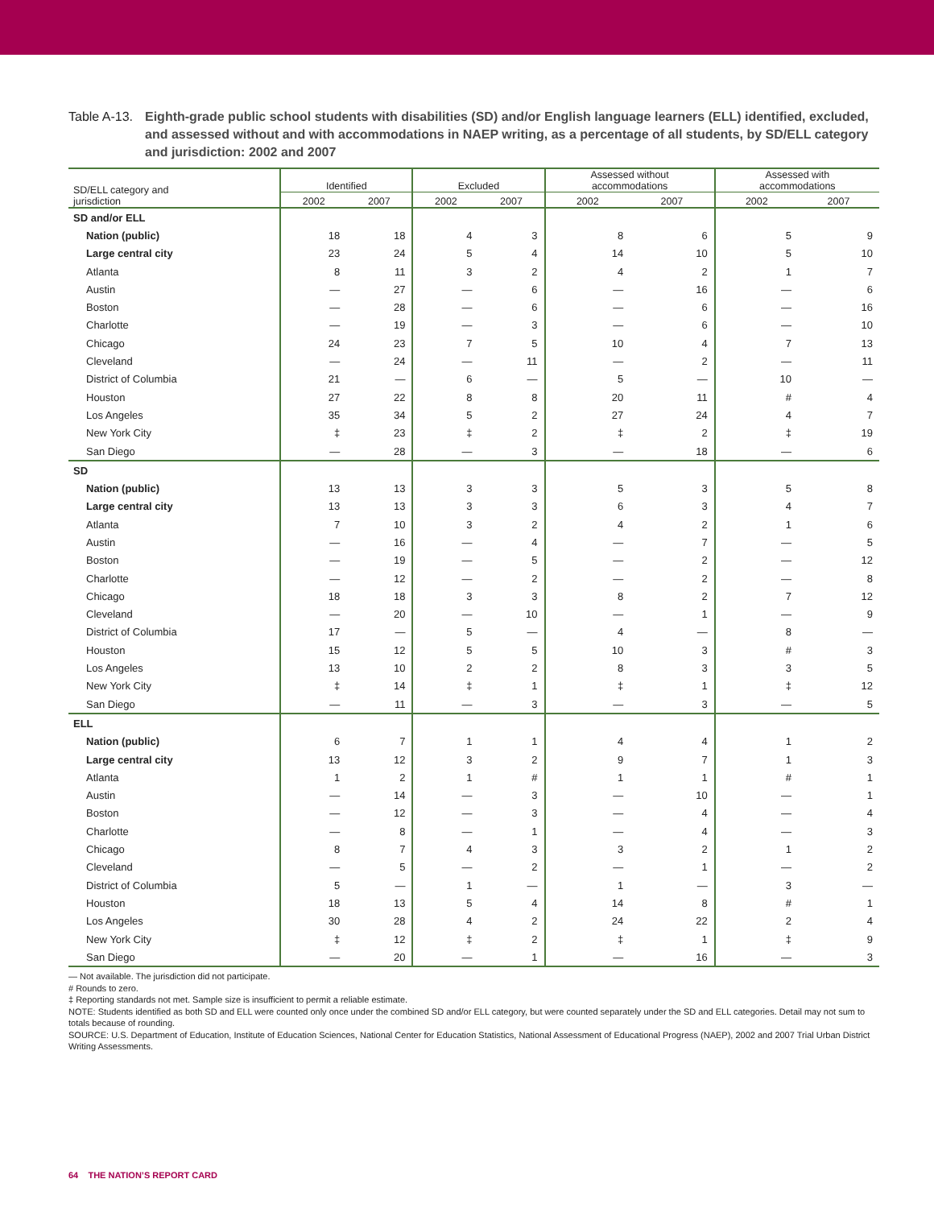Table A-13.
Eighth-grade public school students with disabilities (SD) and/or English language learners (ELL) identified, excluded, and assessed without and with accommodations in NAEP writing, as a percentage of all students, by SD/ELL category and jurisdiction: 2002 and 2007
| SD/ELL category and jurisdiction | Identified | | Excluded | | Assessed without accommodations | | Assessed with accommodations | |
| --- | --- | --- | --- | --- | --- | --- | --- | --- |
| | 2002 | 2007 | 2002 | 2007 | 2002 | 2007 | 2002 | 2007 |
| SD and/or ELL | | | | | | | | |
| Nation (public) | 18 | 18 | 4 | 3 | 8 | 6 | 5 | 9 |
| Large central city | 23 | 24 | 5 | 4 | 14 | 10 | 5 | 10 |
| Atlanta | 8 | 11 | 3 | 2 | 4 | 2 | 1 | 7 |
| Austin | — | 27 | — | 6 | — | 16 | — | 6 |
| Boston | — | 28 | — | 6 | — | 6 | — | 16 |
| Charlotte | — | 19 | — | 3 | — | 6 | — | 10 |
| Chicago | 24 | 23 | 7 | 5 | 10 | 4 | 7 | 13 |
| Cleveland | — | 24 | — | 11 | — | 2 | — | 11 |
| District of Columbia | 21 | — | 6 | — | 5 | — | 10 | — |
| Houston | 27 | 22 | 8 | 8 | 20 | 11 | # | 4 |
| Los Angeles | 35 | 34 | 5 | 2 | 27 | 24 | 4 | 7 |
| New York City | ‡ | 23 | ‡ | 2 | ‡ | 2 | ‡ | 19 |
| San Diego | — | 28 | — | 3 | — | 18 | — | 6 |
| SD | | | | | | | | |
| Nation (public) | 13 | 13 | 3 | 3 | 5 | 3 | 5 | 8 |
| Large central city | 13 | 13 | 3 | 3 | 6 | 3 | 4 | 7 |
| Atlanta | 7 | 10 | 3 | 2 | 4 | 2 | 1 | 6 |
| Austin | — | 16 | — | 4 | — | 7 | — | 5 |
| Boston | — | 19 | — | 5 | — | 2 | — | 12 |
| Charlotte | — | 12 | — | 2 | — | 2 | — | 8 |
| Chicago | 18 | 18 | 3 | 3 | 8 | 2 | 7 | 12 |
| Cleveland | — | 20 | — | 10 | — | 1 | — | 9 |
| District of Columbia | 17 | — | 5 | — | 4 | — | 8 | — |
| Houston | 15 | 12 | 5 | 5 | 10 | 3 | # | 3 |
| Los Angeles | 13 | 10 | 2 | 2 | 8 | 3 | 3 | 5 |
| New York City | ‡ | 14 | ‡ | 1 | ‡ | 1 | ‡ | 12 |
| San Diego | — | 11 | — | 3 | — | 3 | — | 5 |
| ELL | | | | | | | | |
| Nation (public) | 6 | 7 | 1 | 1 | 4 | 4 | 1 | 2 |
| Large central city | 13 | 12 | 3 | 2 | 9 | 7 | 1 | 3 |
| Atlanta | 1 | 2 | 1 | # | 1 | 1 | # | 1 |
| Austin | — | 14 | — | 3 | — | 10 | — | 1 |
| Boston | — | 12 | — | 3 | — | 4 | — | 4 |
| Charlotte | — | 8 | — | 1 | — | 4 | — | 3 |
| Chicago | 8 | 7 | 4 | 3 | 3 | 2 | 1 | 2 |
| Cleveland | — | 5 | — | 2 | — | 1 | — | 2 |
| District of Columbia | 5 | — | 1 | — | 1 | — | 3 | — |
| Houston | 18 | 13 | 5 | 4 | 14 | 8 | # | 1 |
| Los Angeles | 30 | 28 | 4 | 2 | 24 | 22 | 2 | 4 |
| New York City | ‡ | 12 | ‡ | 2 | ‡ | 1 | ‡ | 9 |
| San Diego | — | 20 | — | 1 | — | 16 | — | 3 |
— Not available. The jurisdiction did not participate.
# Rounds to zero.
‡ Reporting standards not met. Sample size is insufficient to permit a reliable estimate.
NOTE: Students identified as both SD and ELL were counted only once under the combined SD and/or ELL category, but were counted separately under the SD and ELL categories. Detail may not sum to totals because of rounding.
SOURCE: U.S. Department of Education, Institute of Education Sciences, National Center for Education Statistics, National Assessment of Educational Progress (NAEP), 2002 and 2007 Trial Urban District Writing Assessments.
64 THE NATION’S REPORT CARD